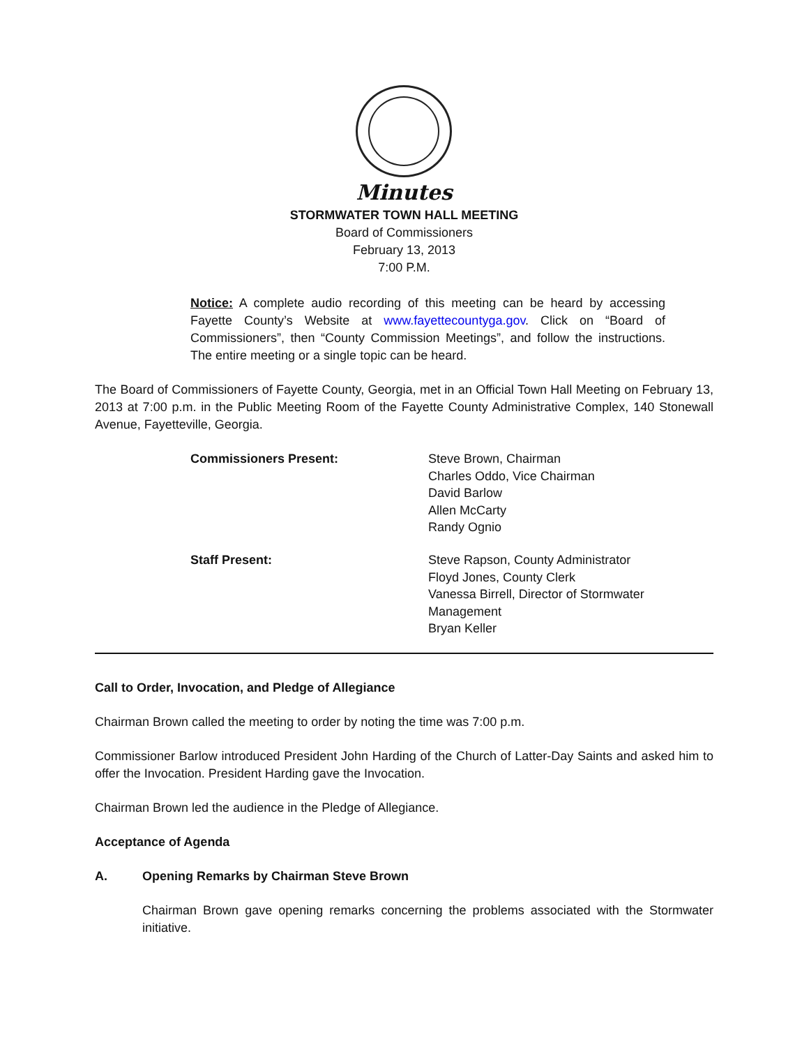Minutes
STORMWATER TOWN HALL MEETING
Board of Commissioners
February 13, 2013
7:00 P.M.
Notice: A complete audio recording of this meeting can be heard by accessing Fayette County’s Website at www.fayettecountyga.gov. Click on “Board of Commissioners”, then “County Commission Meetings”, and follow the instructions. The entire meeting or a single topic can be heard.
The Board of Commissioners of Fayette County, Georgia, met in an Official Town Hall Meeting on February 13, 2013 at 7:00 p.m. in the Public Meeting Room of the Fayette County Administrative Complex, 140 Stonewall Avenue, Fayetteville, Georgia.
Commissioners Present:
Steve Brown, Chairman
Charles Oddo, Vice Chairman
David Barlow
Allen McCarty
Randy Ognio
Staff Present:
Steve Rapson, County Administrator
Floyd Jones, County Clerk
Vanessa Birrell, Director of Stormwater Management
Bryan Keller
Call to Order, Invocation, and Pledge of Allegiance
Chairman Brown called the meeting to order by noting the time was 7:00 p.m.
Commissioner Barlow introduced President John Harding of the Church of Latter-Day Saints and asked him to offer the Invocation. President Harding gave the Invocation.
Chairman Brown led the audience in the Pledge of Allegiance.
Acceptance of Agenda
A. Opening Remarks by Chairman Steve Brown
Chairman Brown gave opening remarks concerning the problems associated with the Stormwater initiative.